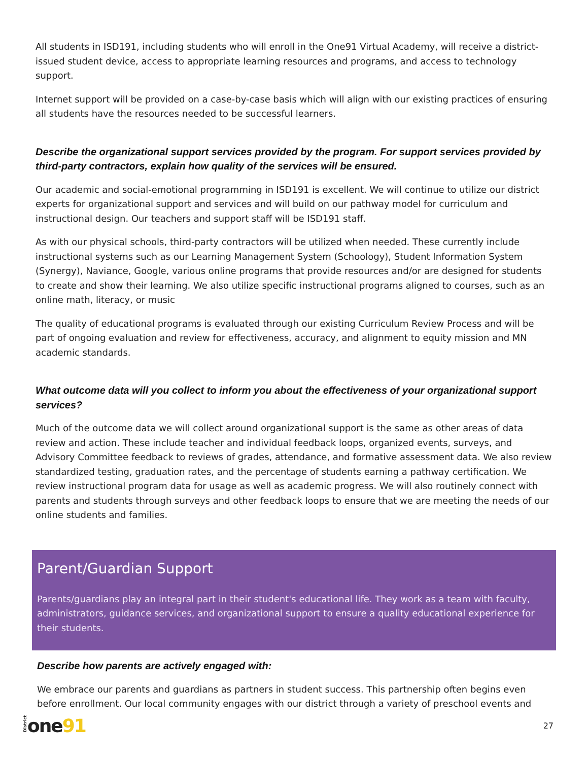All students in ISD191, including students who will enroll in the One91 Virtual Academy, will receive a district-issued student device, access to appropriate learning resources and programs, and access to technology support.
Internet support will be provided on a case-by-case basis which will align with our existing practices of ensuring all students have the resources needed to be successful learners.
Describe the organizational support services provided by the program. For support services provided by third-party contractors, explain how quality of the services will be ensured.
Our academic and social-emotional programming in ISD191 is excellent. We will continue to utilize our district experts for organizational support and services and will build on our pathway model for curriculum and instructional design. Our teachers and support staff will be ISD191 staff.
As with our physical schools, third-party contractors will be utilized when needed. These currently include instructional systems such as our Learning Management System (Schoology), Student Information System (Synergy), Naviance, Google, various online programs that provide resources and/or are designed for students to create and show their learning. We also utilize specific instructional programs aligned to courses, such as an online math, literacy, or music
The quality of educational programs is evaluated through our existing Curriculum Review Process and will be part of ongoing evaluation and review for effectiveness, accuracy, and alignment to equity mission and MN academic standards.
What outcome data will you collect to inform you about the effectiveness of your organizational support services?
Much of the outcome data we will collect around organizational support is the same as other areas of data review and action. These include teacher and individual feedback loops, organized events, surveys, and Advisory Committee feedback to reviews of grades, attendance, and formative assessment data. We also review standardized testing, graduation rates, and the percentage of students earning a pathway certification. We review instructional program data for usage as well as academic progress. We will also routinely connect with parents and students through surveys and other feedback loops to ensure that we are meeting the needs of our online students and families.
Parent/Guardian Support
Parents/guardians play an integral part in their student's educational life. They work as a team with faculty, administrators, guidance services, and organizational support to ensure a quality educational experience for their students.
Describe how parents are actively engaged with:
We embrace our parents and guardians as partners in student success. This partnership often begins even before enrollment. Our local community engages with our district through a variety of preschool events and
Districtone91
27